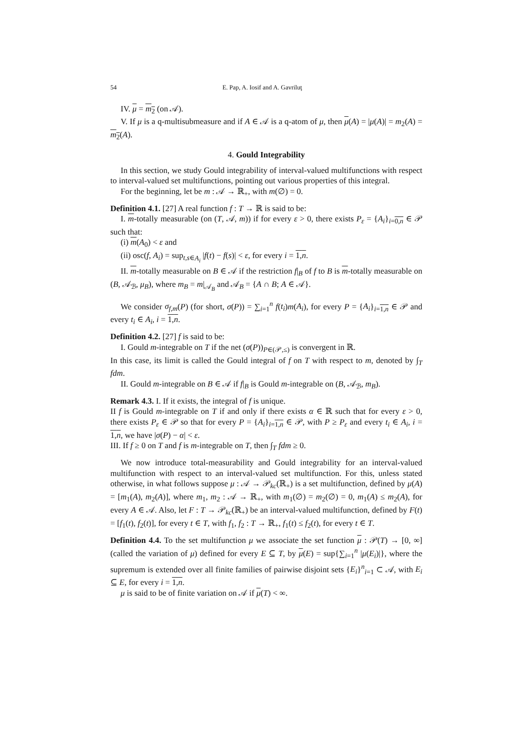54 E. Pap, A. Iosif and A. Gavriluţ
IV. μ = m<sub>2</sub> (on 𝒜).
V. If μ is a q-multisubmeasure and if A ∈ 𝒜 is a q-atom of μ, then μ(A) = |μ(A)| = m<sub>2</sub>(A) = m<sub>2</sub>(A).
4. Gould Integrability
In this section, we study Gould integrability of interval-valued multifunctions with respect to interval-valued set multifunctions, pointing out various properties of this integral.
For the beginning, let be m : 𝒜 → ℝ<sub>+</sub>, with m(∅) = 0.
Definition 4.1. [27] A real function f : T → ℝ is said to be:
I. m-totally measurable (on (T, 𝒜, m)) if for every ε > 0, there exists P<sub>ε</sub> = {A<sub>i</sub>}<sub>i=0,n</sub> ∈ 𝒫 such that:
(i) m(A<sub>0</sub>) < ε and
(ii) osc(f, A<sub>i</sub>) = sup<sub>t,s∈A<sub>i</sub></sub> |f(t) − f(s)| < ε, for every i = 1,n.
II. m-totally measurable on B ∈ 𝒜 if the restriction f|<sub>B</sub> of f to B is m-totally measurable on (B, 𝒜<sub>ℬ</sub>, μ<sub>B</sub>), where m<sub>B</sub> = m|<sub>𝒜<sub>B</sub></sub> and 𝒜<sub>B</sub> = {A ∩ B; A ∈ 𝒜}.
We consider σ<sub>f,m</sub>(P) (for short, σ(P)) = ∑<sub>i=1</sub><sup>n</sup> f(t<sub>i</sub>)m(A<sub>i</sub>), for every P = {A<sub>i</sub>}<sub>i=1,n</sub> ∈ 𝒫 and every t<sub>i</sub> ∈ A<sub>i</sub>, i = 1,n.
Definition 4.2. [27] f is said to be:
I. Gould m-integrable on T if the net (σ(P))<sub>P∈(𝒫,≤)</sub> is convergent in ℝ.
In this case, its limit is called the Gould integral of f on T with respect to m, denoted by ∫<sub>T</sub> fdm.
II. Gould m-integrable on B ∈ 𝒜 if f|<sub>B</sub> is Gould m-integrable on (B, 𝒜<sub>ℬ</sub>, m<sub>B</sub>).
Remark 4.3. I. If it exists, the integral of f is unique.
II f is Gould m-integrable on T if and only if there exists α ∈ ℝ such that for every ε > 0, there exists P<sub>ε</sub> ∈ 𝒫 so that for every P = {A<sub>i</sub>}<sub>i=1,n</sub> ∈ 𝒫, with P ≥ P<sub>ε</sub> and every t<sub>i</sub> ∈ A<sub>i</sub>, i = 1,n, we have |σ(P) − α| < ε.
III. If f ≥ 0 on T and f is m-integrable on T, then ∫<sub>T</sub> fdm ≥ 0.
We now introduce total-measurability and Gould integrability for an interval-valued multifunction with respect to an interval-valued set multifunction. For this, unless stated otherwise, in what follows suppose μ : 𝒜 → 𝒫<sub>kc</sub>(ℝ<sub>+</sub>) is a set multifunction, defined by μ(A) = [m<sub>1</sub>(A), m<sub>2</sub>(A)], where m<sub>1</sub>, m<sub>2</sub> : 𝒜 → ℝ<sub>+</sub>, with m<sub>1</sub>(∅) = m<sub>2</sub>(∅) = 0, m<sub>1</sub>(A) ≤ m<sub>2</sub>(A), for every A ∈ 𝒜. Also, let F : T → 𝒫<sub>kc</sub>(ℝ<sub>+</sub>) be an interval-valued multifunction, defined by F(t) = [f<sub>1</sub>(t), f<sub>2</sub>(t)], for every t ∈ T, with f<sub>1</sub>, f<sub>2</sub> : T → ℝ<sub>+</sub>, f<sub>1</sub>(t) ≤ f<sub>2</sub>(t), for every t ∈ T.
Definition 4.4. To the set multifunction μ we associate the set function μ : 𝒫(T) → [0, ∞] (called the variation of μ) defined for every E ⊆ T, by μ(E) = sup{∑<sub>i=1</sub><sup>n</sup> |μ(E<sub>i</sub>)|}, where the supremum is extended over all finite families of pairwise disjoint sets {E<sub>i</sub>}<sup>n</sup><sub>i=1</sub> ⊂ 𝒜, with E<sub>i</sub> ⊆ E, for every i = 1,n.
μ is said to be of finite variation on 𝒜 if μ(T) < ∞.